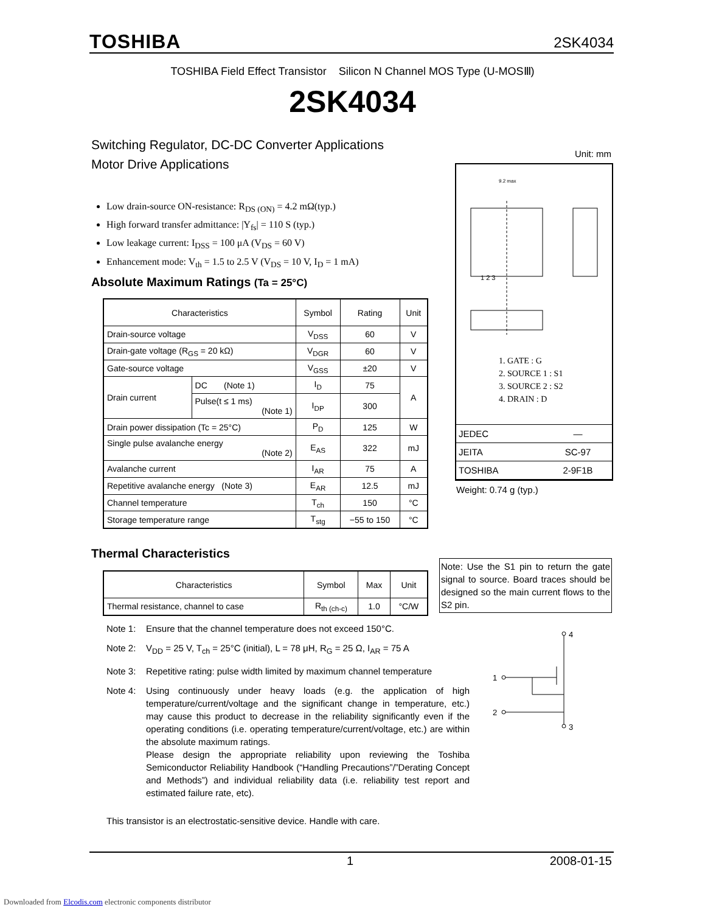TOSHIBA 2SK4034
TOSHIBA Field Effect Transistor Silicon N Channel MOS Type (U-MOSⅢ)
2SK4034
Switching Regulator, DC-DC Converter Applications
Motor Drive Applications
Low drain-source ON-resistance: R<sub>DS (ON)</sub> = 4.2 mΩ(typ.)
High forward transfer admittance: |Y<sub>fs</sub>| = 110 S (typ.)
Low leakage current: I<sub>DSS</sub> = 100 μA (V<sub>DS</sub> = 60 V)
Enhancement mode: V<sub>th</sub> = 1.5 to 2.5 V (V<sub>DS</sub> = 10 V, I<sub>D</sub> = 1 mA)
Absolute Maximum Ratings (Ta = 25°C)
| Characteristics | | Symbol | Rating | Unit |
| --- | --- | --- | --- | --- |
| Drain-source voltage | | V<sub>DSS</sub> | 60 | V |
| Drain-gate voltage (R<sub>GS</sub> = 20 kΩ) | | V<sub>DGR</sub> | 60 | V |
| Gate-source voltage | | V<sub>GSS</sub> | ±20 | V |
| Drain current | DC (Note 1) | I<sub>D</sub> | 75 | A |
| | Pulse(t ≤ 1 ms) (Note 1) | I<sub>DP</sub> | 300 | |
| Drain power dissipation (Tc = 25°C) | | P<sub>D</sub> | 125 | W |
| Single pulse avalanche energy (Note 2) | | E<sub>AS</sub> | 322 | mJ |
| Avalanche current | | I<sub>AR</sub> | 75 | A |
| Repetitive avalanche energy (Note 3) | | E<sub>AR</sub> | 12.5 | mJ |
| Channel temperature | | T<sub>ch</sub> | 150 | °C |
| Storage temperature range | | T<sub>stg</sub> | −55 to 150 | °C |
Unit: mm
9.2 max
1 2 3
1. GATE : G
2. SOURCE 1 : S1
3. SOURCE 2 : S2
4. DRAIN : D
| JEDEC | ― |
| JEITA | SC-97 |
| TOSHIBA | 2-9F1B |
Weight: 0.74 g (typ.)
Thermal Characteristics
| Characteristics | Symbol | Max | Unit |
| --- | --- | --- | --- |
| Thermal resistance, channel to case | R<sub>th (ch-c)</sub> | 1.0 | °C/W |
Note: Use the S1 pin to return the gate signal to source. Board traces should be designed so the main current flows to the S2 pin.
Note 1: Ensure that the channel temperature does not exceed 150°C.
Note 2: V<sub>DD</sub> = 25 V, T<sub>ch</sub> = 25°C (initial), L = 78 μH, R<sub>G</sub> = 25 Ω, I<sub>AR</sub> = 75 A
Note 3: Repetitive rating: pulse width limited by maximum channel temperature
Note 4: Using continuously under heavy loads (e.g. the application of high temperature/current/voltage and the significant change in temperature, etc.) may cause this product to decrease in the reliability significantly even if the operating conditions (i.e. operating temperature/current/voltage, etc.) are within the absolute maximum ratings.
Please design the appropriate reliability upon reviewing the Toshiba Semiconductor Reliability Handbook (“Handling Precautions”/”Derating Concept and Methods”) and individual reliability data (i.e. reliability test report and estimated failure rate, etc).
4
3
1
2
This transistor is an electrostatic-sensitive device. Handle with care.
1 2008-01-15
Downloaded from Elcodis.com electronic components distributor